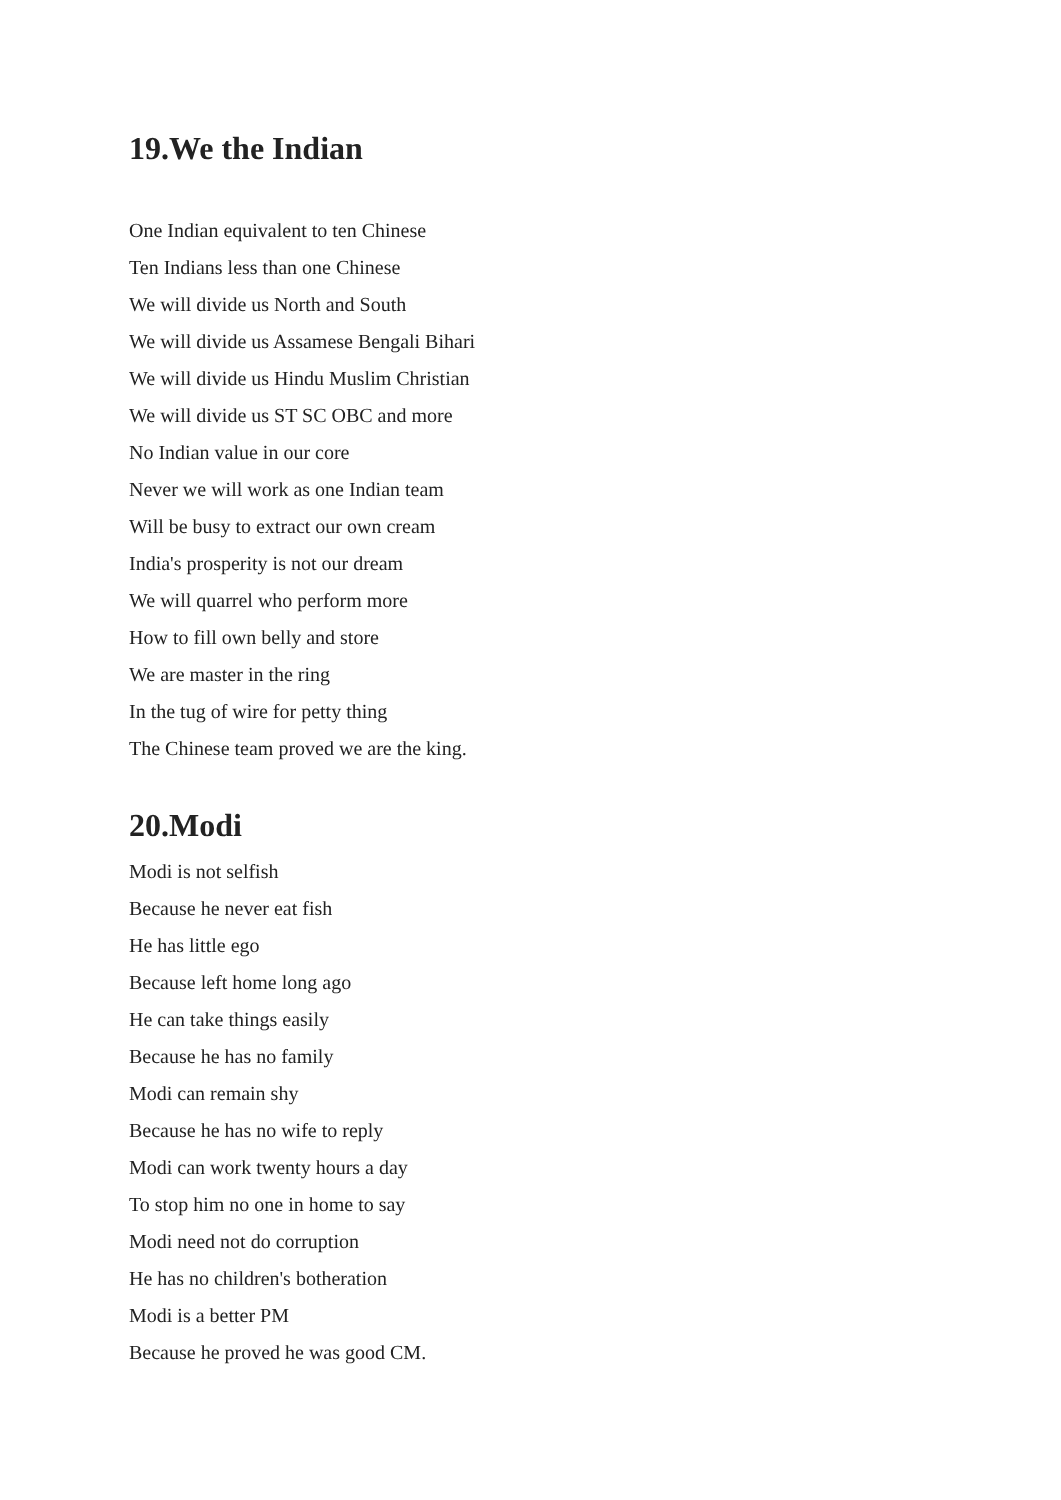19.We the Indian
One Indian equivalent to ten Chinese
Ten Indians less than one Chinese
We will divide us North and South
We will divide us Assamese Bengali Bihari
We will divide us Hindu Muslim Christian
We will divide us ST SC OBC and more
No Indian value in our core
Never we will work as one Indian team
Will be busy to extract our own cream
India's prosperity is not our dream
We will quarrel who perform more
How to fill own belly and store
We are master in the ring
In the tug of wire for petty thing
The Chinese team proved we are the king.
20.Modi
Modi is not selfish
Because he never eat fish
He has little ego
Because left home long ago
He can take things easily
Because he has no family
Modi can remain shy
Because he has no wife to reply
Modi can work twenty hours a day
To stop him no one in home to say
Modi need not do corruption
He has no children's botheration
Modi is a better PM
Because he proved he was good CM.